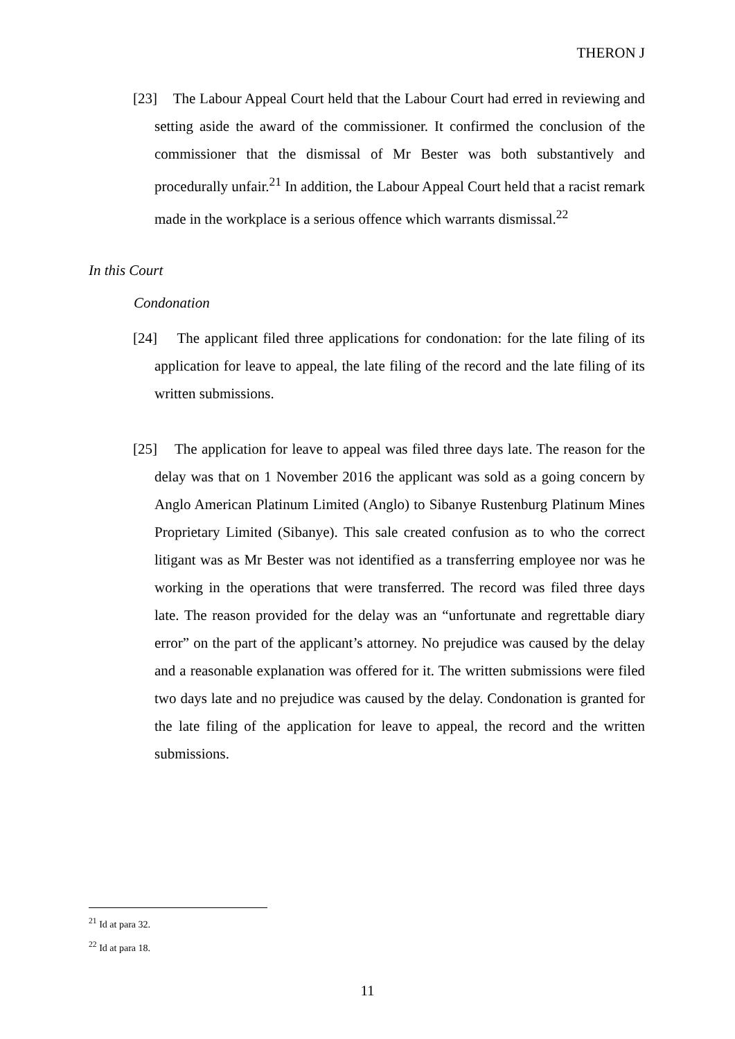THERON J
[23] The Labour Appeal Court held that the Labour Court had erred in reviewing and setting aside the award of the commissioner. It confirmed the conclusion of the commissioner that the dismissal of Mr Bester was both substantively and procedurally unfair.<sup>21</sup> In addition, the Labour Appeal Court held that a racist remark made in the workplace is a serious offence which warrants dismissal.<sup>22</sup>
In this Court
Condonation
[24] The applicant filed three applications for condonation: for the late filing of its application for leave to appeal, the late filing of the record and the late filing of its written submissions.
[25] The application for leave to appeal was filed three days late. The reason for the delay was that on 1 November 2016 the applicant was sold as a going concern by Anglo American Platinum Limited (Anglo) to Sibanye Rustenburg Platinum Mines Proprietary Limited (Sibanye). This sale created confusion as to who the correct litigant was as Mr Bester was not identified as a transferring employee nor was he working in the operations that were transferred. The record was filed three days late. The reason provided for the delay was an “unfortunate and regrettable diary error” on the part of the applicant’s attorney. No prejudice was caused by the delay and a reasonable explanation was offered for it. The written submissions were filed two days late and no prejudice was caused by the delay. Condonation is granted for the late filing of the application for leave to appeal, the record and the written submissions.
<sup>21</sup> Id at para 32.
<sup>22</sup> Id at para 18.
11